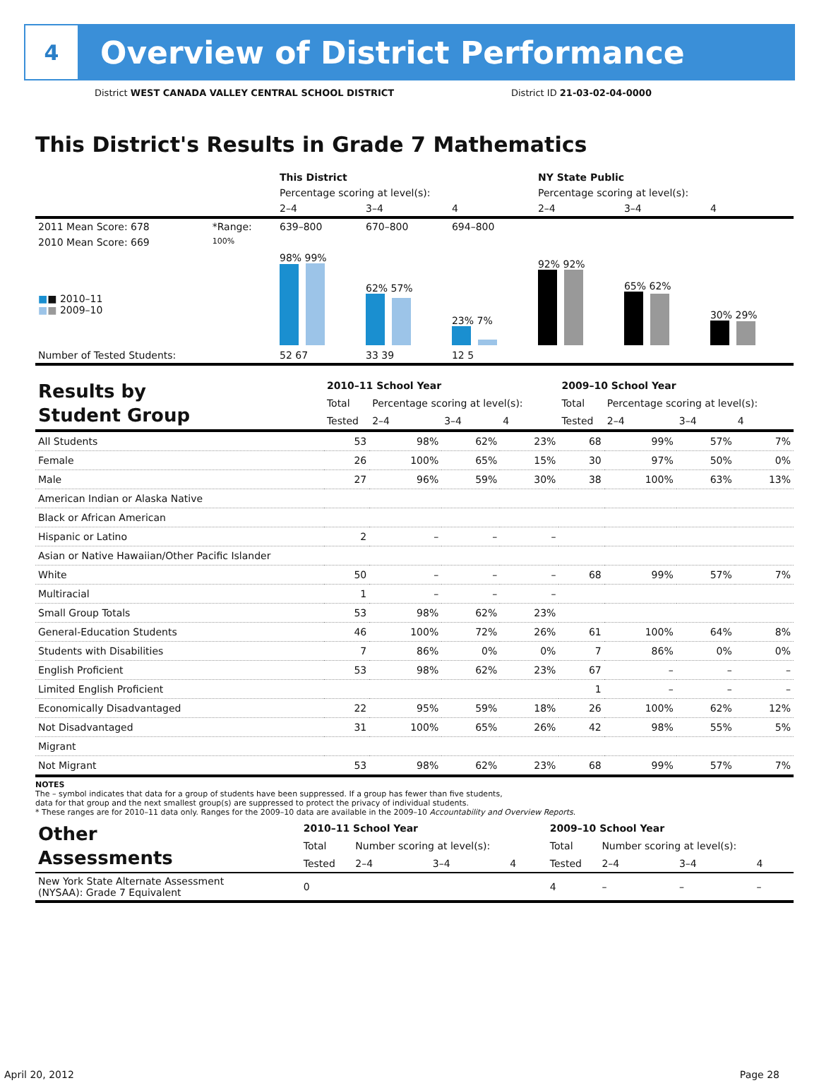4
Overview of District Performance
District WEST CANADA VALLEY CENTRAL SCHOOL DISTRICT District ID 21-03-02-04-0000
This District's Results in Grade 7 Mathematics
| | | This District | | | NY State Public | | |
| | | Percentage scoring at level(s): | | | Percentage scoring at level(s): | | |
| | | 2–4 | 3–4 | 4 | 2–4 | 3–4 | 4 |
| 2011 Mean Score: 678 | *Range: | 639–800 | 670–800 | 694–800 | | | |
| 2010 Mean Score: 669 ■ ■ 2010–11 ■ ■ 2009–10 | 100% | 98% 99% | 62% 57% | 23% 7% | 92% 92% | 65% 62% | 30% 29% |
| Number of Tested Students: | | 52 67 | 33 39 | 12 5 | | | |
| Results by Student Group | 2010–11 School Year | | | | 2009–10 School Year | | | |
| | Total | Percentage scoring at level(s): | | | Total | Percentage scoring at level(s): | | |
| | Tested | 2–4 | 3–4 | 4 | Tested | 2–4 | 3–4 | 4 |
| All Students | 53 | 98% | 62% | 23% | 68 | 99% | 57% | 7% |
| Female | 26 | 100% | 65% | 15% | 30 | 97% | 50% | 0% |
| Male | 27 | 96% | 59% | 30% | 38 | 100% | 63% | 13% |
| American Indian or Alaska Native | | | | | | | | |
| Black or African American | | | | | | | | |
| Hispanic or Latino | 2 | – | – | – | | | | |
| Asian or Native Hawaiian/Other Pacific Islander | | | | | | | | |
| White | 50 | – | – | – | 68 | 99% | 57% | 7% |
| Multiracial | 1 | – | – | – | | | | |
| Small Group Totals | 53 | 98% | 62% | 23% | | | | |
| General-Education Students | 46 | 100% | 72% | 26% | 61 | 100% | 64% | 8% |
| Students with Disabilities | 7 | 86% | 0% | 0% | 7 | 86% | 0% | 0% |
| English Proficient | 53 | 98% | 62% | 23% | 67 | – | – | – |
| Limited English Proficient | | | | | 1 | – | – | – |
| Economically Disadvantaged | 22 | 95% | 59% | 18% | 26 | 100% | 62% | 12% |
| Not Disadvantaged | 31 | 100% | 65% | 26% | 42 | 98% | 55% | 5% |
| Migrant | | | | | | | | |
| Not Migrant | 53 | 98% | 62% | 23% | 68 | 99% | 57% | 7% |
NOTES
The – symbol indicates that data for a group of students have been suppressed. If a group has fewer than five students,
data for that group and the next smallest group(s) are suppressed to protect the privacy of individual students.
* These ranges are for 2010–11 data only. Ranges for the 2009–10 data are available in the 2009–10 Accountability and Overview Reports.
| Other Assessments | 2010–11 School Year | | | | 2009–10 School Year | | | |
| | Total | Number scoring at level(s): | | | Total | Number scoring at level(s): | | |
| | Tested | 2–4 | 3–4 | 4 | Tested | 2–4 | 3–4 | 4 |
| New York State Alternate Assessment (NYSAA): Grade 7 Equivalent | 0 | | | | 4 | – | – | – |
April 20, 2012 Page 28